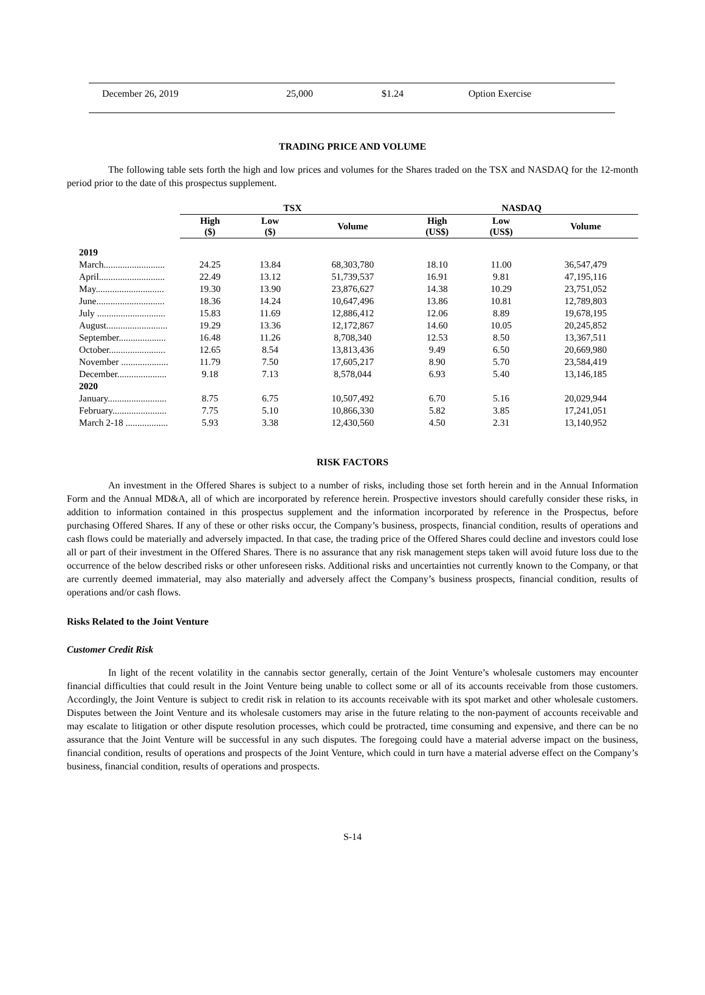| December 26, 2019 | 25,000 | $1.24 | Option Exercise |
TRADING PRICE AND VOLUME
The following table sets forth the high and low prices and volumes for the Shares traded on the TSX and NASDAQ for the 12-month period prior to the date of this prospectus supplement.
| | TSX | | | NASDAQ | | |
| --- | --- | --- | --- | --- | --- | --- |
| | High ($) | Low ($) | Volume | High (US$) | Low (US$) | Volume |
| 2019 | | | | | | |
| March.......................... | 24.25 | 13.84 | 68,303,780 | 18.10 | 11.00 | 36,547,479 |
| April............................ | 22.49 | 13.12 | 51,739,537 | 16.91 | 9.81 | 47,195,116 |
| May............................. | 19.30 | 13.90 | 23,876,627 | 14.38 | 10.29 | 23,751,052 |
| June............................. | 18.36 | 14.24 | 10,647,496 | 13.86 | 10.81 | 12,789,803 |
| July ............................. | 15.83 | 11.69 | 12,886,412 | 12.06 | 8.89 | 19,678,195 |
| August.......................... | 19.29 | 13.36 | 12,172,867 | 14.60 | 10.05 | 20,245,852 |
| September.................... | 16.48 | 11.26 | 8,708,340 | 12.53 | 8.50 | 13,367,511 |
| October........................ | 12.65 | 8.54 | 13,813,436 | 9.49 | 6.50 | 20,669,980 |
| November .................... | 11.79 | 7.50 | 17,605,217 | 8.90 | 5.70 | 23,584,419 |
| December..................... | 9.18 | 7.13 | 8,578,044 | 6.93 | 5.40 | 13,146,185 |
| 2020 | | | | | | |
| January......................... | 8.75 | 6.75 | 10,507,492 | 6.70 | 5.16 | 20,029,944 |
| February....................... | 7.75 | 5.10 | 10,866,330 | 5.82 | 3.85 | 17,241,051 |
| March 2-18 .................. | 5.93 | 3.38 | 12,430,560 | 4.50 | 2.31 | 13,140,952 |
RISK FACTORS
An investment in the Offered Shares is subject to a number of risks, including those set forth herein and in the Annual Information Form and the Annual MD&A, all of which are incorporated by reference herein. Prospective investors should carefully consider these risks, in addition to information contained in this prospectus supplement and the information incorporated by reference in the Prospectus, before purchasing Offered Shares. If any of these or other risks occur, the Company’s business, prospects, financial condition, results of operations and cash flows could be materially and adversely impacted. In that case, the trading price of the Offered Shares could decline and investors could lose all or part of their investment in the Offered Shares. There is no assurance that any risk management steps taken will avoid future loss due to the occurrence of the below described risks or other unforeseen risks. Additional risks and uncertainties not currently known to the Company, or that are currently deemed immaterial, may also materially and adversely affect the Company’s business prospects, financial condition, results of operations and/or cash flows.
Risks Related to the Joint Venture
Customer Credit Risk
In light of the recent volatility in the cannabis sector generally, certain of the Joint Venture’s wholesale customers may encounter financial difficulties that could result in the Joint Venture being unable to collect some or all of its accounts receivable from those customers. Accordingly, the Joint Venture is subject to credit risk in relation to its accounts receivable with its spot market and other wholesale customers. Disputes between the Joint Venture and its wholesale customers may arise in the future relating to the non-payment of accounts receivable and may escalate to litigation or other dispute resolution processes, which could be protracted, time consuming and expensive, and there can be no assurance that the Joint Venture will be successful in any such disputes. The foregoing could have a material adverse impact on the business, financial condition, results of operations and prospects of the Joint Venture, which could in turn have a material adverse effect on the Company’s business, financial condition, results of operations and prospects.
S-14